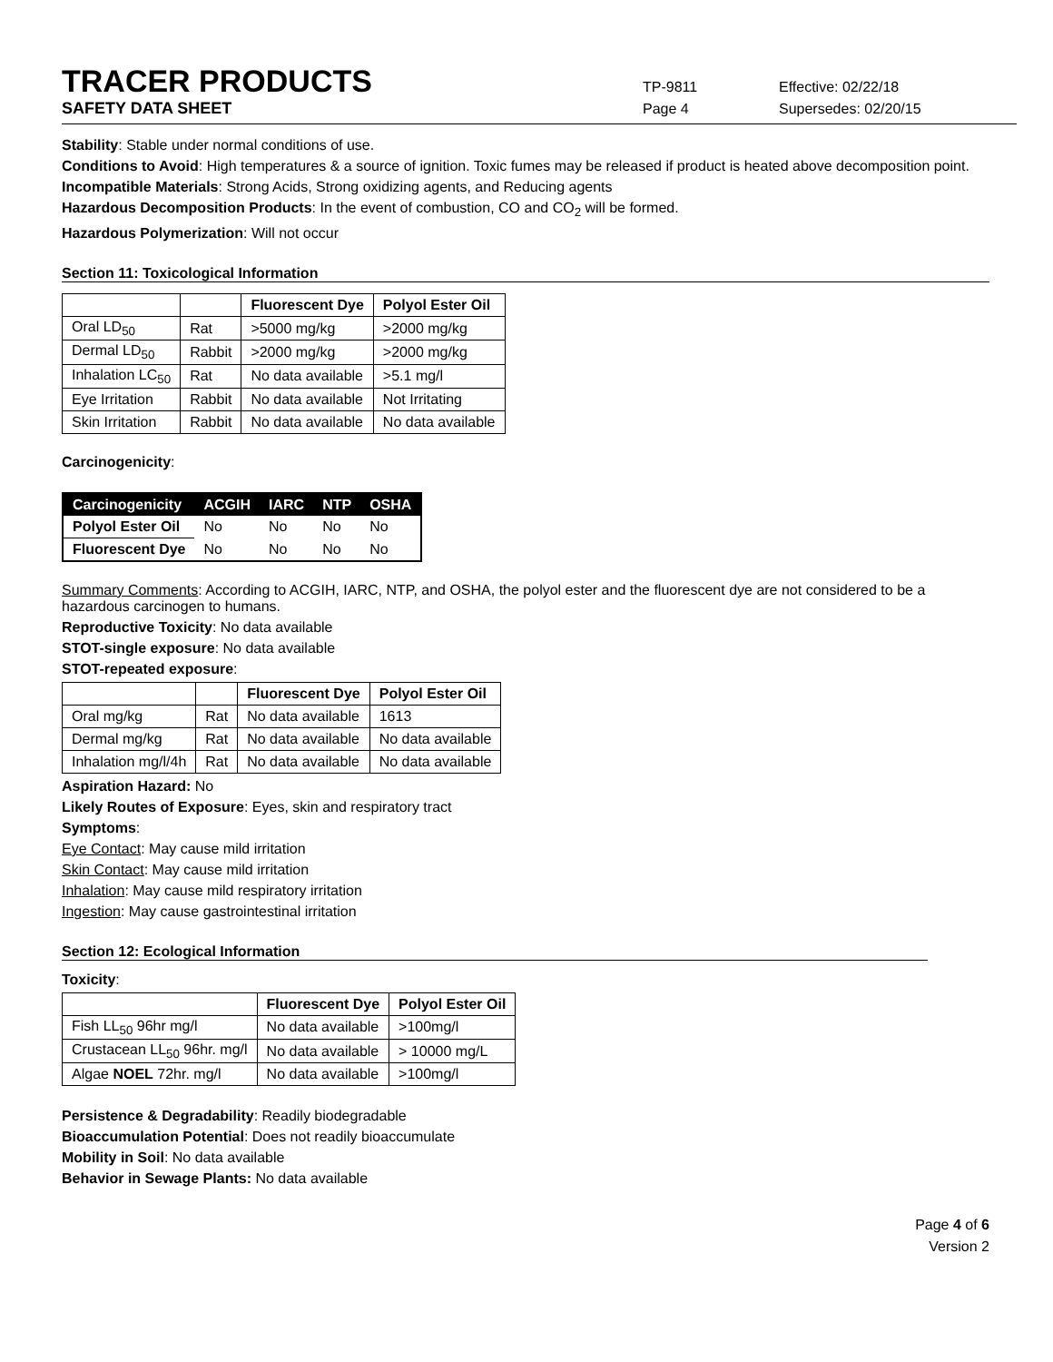TRACER PRODUCTS
TP-9811 Effective: 02/22/18
SAFETY DATA SHEET Page 4 Supersedes: 02/20/15
Stability: Stable under normal conditions of use.
Conditions to Avoid: High temperatures & a source of ignition. Toxic fumes may be released if product is heated above decomposition point.
Incompatible Materials: Strong Acids, Strong oxidizing agents, and Reducing agents
Hazardous Decomposition Products: In the event of combustion, CO and CO<sub>2</sub> will be formed.
Hazardous Polymerization: Will not occur
Section 11: Toxicological Information
| | | Fluorescent Dye | Polyol Ester Oil |
| --- | --- | --- | --- |
| Oral LD<sub>50</sub> | Rat | >5000 mg/kg | >2000 mg/kg |
| Dermal LD<sub>50</sub> | Rabbit | >2000 mg/kg | >2000 mg/kg |
| Inhalation LC<sub>50</sub> | Rat | No data available | >5.1 mg/l |
| Eye Irritation | Rabbit | No data available | Not Irritating |
| Skin Irritation | Rabbit | No data available | No data available |
Carcinogenicity:
| Carcinogenicity | ACGIH | IARC | NTP | OSHA |
| --- | --- | --- | --- | --- |
| Polyol Ester Oil | No | No | No | No |
| Fluorescent Dye | No | No | No | No |
Summary Comments: According to ACGIH, IARC, NTP, and OSHA, the polyol ester and the fluorescent dye are not considered to be a hazardous carcinogen to humans.
Reproductive Toxicity: No data available
STOT-single exposure: No data available
STOT-repeated exposure:
| | | Fluorescent Dye | Polyol Ester Oil |
| --- | --- | --- | --- |
| Oral mg/kg | Rat | No data available | 1613 |
| Dermal mg/kg | Rat | No data available | No data available |
| Inhalation mg/l/4h | Rat | No data available | No data available |
Aspiration Hazard: No
Likely Routes of Exposure: Eyes, skin and respiratory tract
Symptoms:
Eye Contact: May cause mild irritation
Skin Contact: May cause mild irritation
Inhalation: May cause mild respiratory irritation
Ingestion: May cause gastrointestinal irritation
Section 12: Ecological Information
Toxicity:
| | Fluorescent Dye | Polyol Ester Oil |
| --- | --- | --- |
| Fish LL<sub>50</sub> 96hr mg/l | No data available | >100mg/l |
| Crustacean LL<sub>50</sub> 96hr. mg/l | No data available | > 10000 mg/L |
| Algae NOEL 72hr. mg/l | No data available | >100mg/l |
Persistence & Degradability: Readily biodegradable
Bioaccumulation Potential: Does not readily bioaccumulate
Mobility in Soil: No data available
Behavior in Sewage Plants: No data available
Page 4 of 6
Version 2